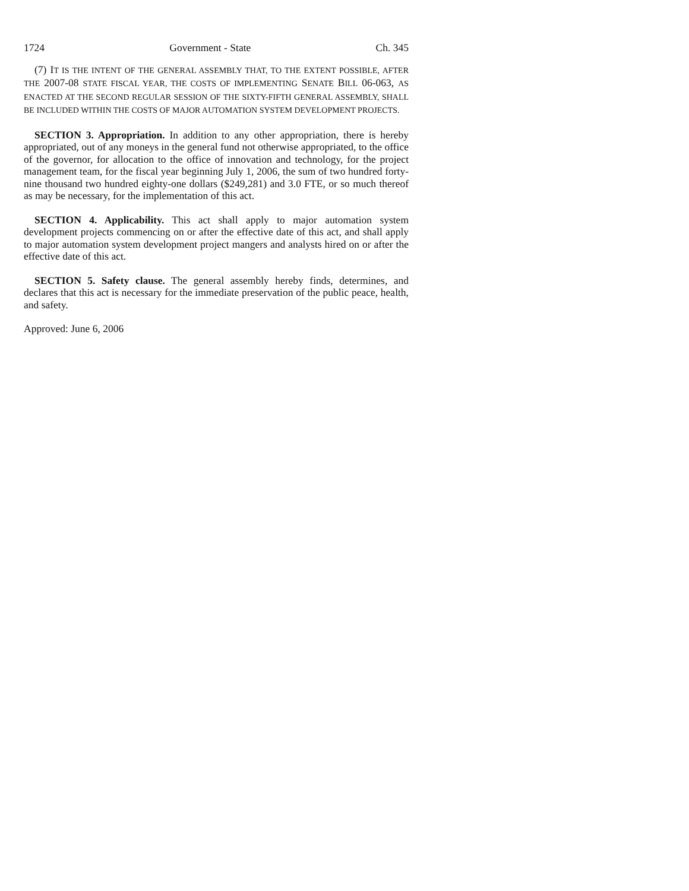1724 Government - State Ch. 345
(7) IT IS THE INTENT OF THE GENERAL ASSEMBLY THAT, TO THE EXTENT POSSIBLE, AFTER THE 2007-08 STATE FISCAL YEAR, THE COSTS OF IMPLEMENTING SENATE BILL 06-063, AS ENACTED AT THE SECOND REGULAR SESSION OF THE SIXTY-FIFTH GENERAL ASSEMBLY, SHALL BE INCLUDED WITHIN THE COSTS OF MAJOR AUTOMATION SYSTEM DEVELOPMENT PROJECTS.
SECTION 3. Appropriation. In addition to any other appropriation, there is hereby appropriated, out of any moneys in the general fund not otherwise appropriated, to the office of the governor, for allocation to the office of innovation and technology, for the project management team, for the fiscal year beginning July 1, 2006, the sum of two hundred forty-nine thousand two hundred eighty-one dollars ($249,281) and 3.0 FTE, or so much thereof as may be necessary, for the implementation of this act.
SECTION 4. Applicability. This act shall apply to major automation system development projects commencing on or after the effective date of this act, and shall apply to major automation system development project mangers and analysts hired on or after the effective date of this act.
SECTION 5. Safety clause. The general assembly hereby finds, determines, and declares that this act is necessary for the immediate preservation of the public peace, health, and safety.
Approved: June 6, 2006